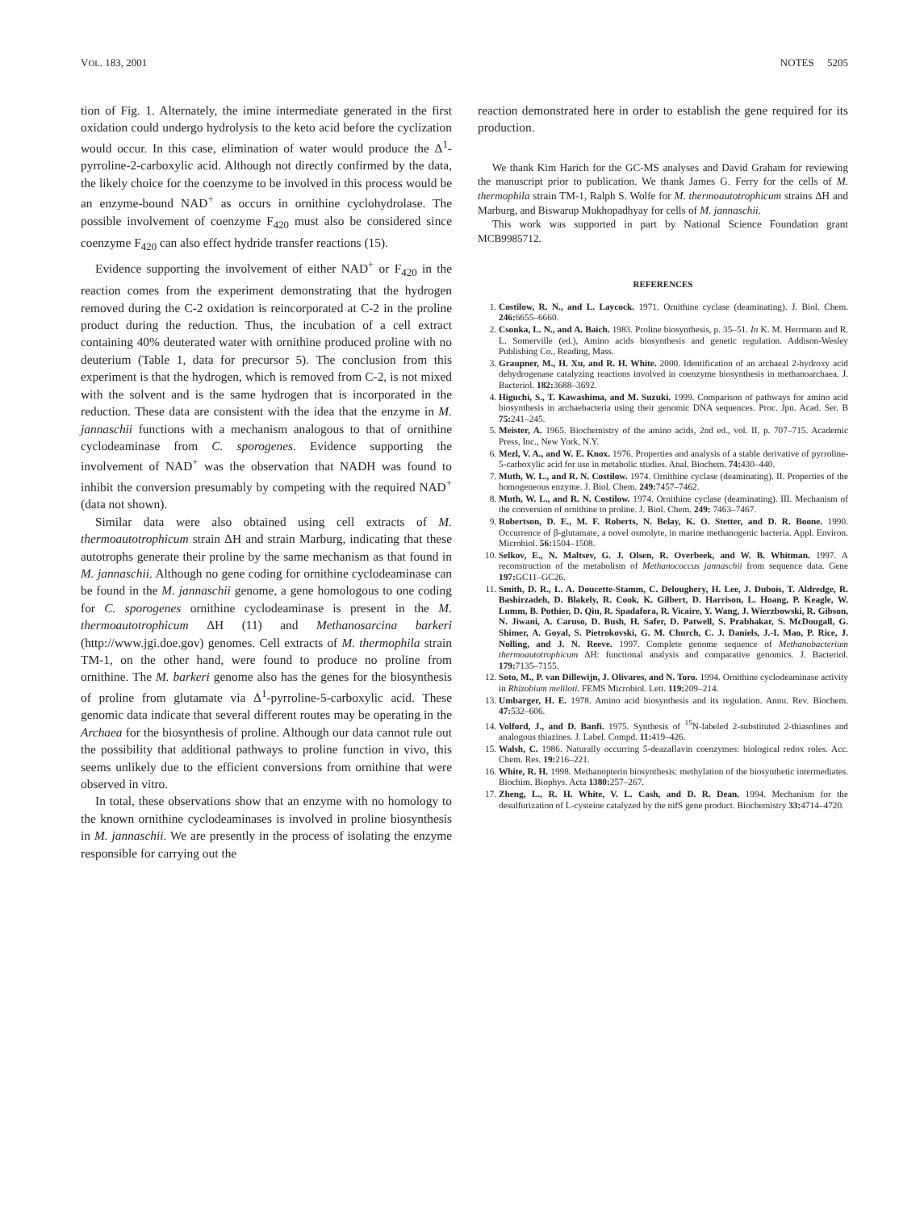VOL. 183, 2001 NOTES 5205
tion of Fig. 1. Alternately, the imine intermediate generated in the first oxidation could undergo hydrolysis to the keto acid before the cyclization would occur. In this case, elimination of water would produce the Δ<sup>1</sup>-pyrroline-2-carboxylic acid. Although not directly confirmed by the data, the likely choice for the coenzyme to be involved in this process would be an enzyme-bound NAD<sup>+</sup> as occurs in ornithine cyclohydrolase. The possible involvement of coenzyme F<sub>420</sub> must also be considered since coenzyme F<sub>420</sub> can also effect hydride transfer reactions (15).
Evidence supporting the involvement of either NAD<sup>+</sup> or F<sub>420</sub> in the reaction comes from the experiment demonstrating that the hydrogen removed during the C-2 oxidation is reincorporated at C-2 in the proline product during the reduction. Thus, the incubation of a cell extract containing 40% deuterated water with ornithine produced proline with no deuterium (Table 1, data for precursor 5). The conclusion from this experiment is that the hydrogen, which is removed from C-2, is not mixed with the solvent and is the same hydrogen that is incorporated in the reduction. These data are consistent with the idea that the enzyme in M. jannaschii functions with a mechanism analogous to that of ornithine cyclodeaminase from C. sporogenes. Evidence supporting the involvement of NAD<sup>+</sup> was the observation that NADH was found to inhibit the conversion presumably by competing with the required NAD<sup>+</sup> (data not shown).
Similar data were also obtained using cell extracts of M. thermoautotrophicum strain ΔH and strain Marburg, indicating that these autotrophs generate their proline by the same mechanism as that found in M. jannaschii. Although no gene coding for ornithine cyclodeaminase can be found in the M. jannaschii genome, a gene homologous to one coding for C. sporogenes ornithine cyclodeaminase is present in the M. thermoautotrophicum ΔH (11) and Methanosarcina barkeri (http://www.jgi.doe.gov) genomes. Cell extracts of M. thermophila strain TM-1, on the other hand, were found to produce no proline from ornithine. The M. barkeri genome also has the genes for the biosynthesis of proline from glutamate via Δ<sup>1</sup>-pyrroline-5-carboxylic acid. These genomic data indicate that several different routes may be operating in the Archaea for the biosynthesis of proline. Although our data cannot rule out the possibility that additional pathways to proline function in vivo, this seems unlikely due to the efficient conversions from ornithine that were observed in vitro.
In total, these observations show that an enzyme with no homology to the known ornithine cyclodeaminases is involved in proline biosynthesis in M. jannaschii. We are presently in the process of isolating the enzyme responsible for carrying out the
reaction demonstrated here in order to establish the gene required for its production.
We thank Kim Harich for the GC-MS analyses and David Graham for reviewing the manuscript prior to publication. We thank James G. Ferry for the cells of M. thermophila strain TM-1, Ralph S. Wolfe for M. thermoautotrophicum strains ΔH and Marburg, and Biswarup Mukhopadhyay for cells of M. jannaschii.
This work was supported in part by National Science Foundation grant MCB9985712.
REFERENCES
1. Costilow, R. N., and L. Laycock. 1971. Ornithine cyclase (deaminating). J. Biol. Chem. 246: 6655–6660.
2. Csonka, L. N., and A. Baich. 1983. Proline biosynthesis, p. 35–51. In K. M. Herrmann and R. L. Somerville (ed.), Amino acids biosynthesis and genetic regulation. Addison-Wesley Publishing Co., Reading, Mass.
3. Graupner, M., H. Xu, and R. H. White. 2000. Identification of an archaeal 2-hydroxy acid dehydrogenase catalyzing reactions involved in coenzyme biosynthesis in methanoarchaea. J. Bacteriol. 182: 3688–3692.
4. Higuchi, S., T. Kawashima, and M. Suzuki. 1999. Comparison of pathways for amino acid biosynthesis in archaebacteria using their genomic DNA sequences. Proc. Jpn. Acad. Ser. B 75: 241–245.
5. Meister, A. 1965. Biochemistry of the amino acids, 2nd ed., vol. II, p. 707–715. Academic Press, Inc., New York, N.Y.
6. Mezl, V. A., and W. E. Knox. 1976. Properties and analysis of a stable derivative of pyrroline-5-carboxylic acid for use in metabolic studies. Anal. Biochem. 74: 430–440.
7. Muth, W. L., and R. N. Costilow. 1974. Ornithine cyclase (deaminating). II. Properties of the homogeneous enzyme. J. Biol. Chem. 249: 7457–7462.
8. Muth, W. L., and R. N. Costilow. 1974. Ornithine cyclase (deaminating). III. Mechanism of the conversion of ornithine to proline. J. Biol. Chem. 249: 7463–7467.
9. Robertson, D. E., M. F. Roberts, N. Belay, K. O. Stetter, and D. R. Boone. 1990. Occurrence of β-glutamate, a novel osmolyte, in marine methanogenic bacteria. Appl. Environ. Microbiol. 56: 1504–1508.
10. Selkov, E., N. Maltsev, G. J. Olsen, R. Overbeek, and W. B. Whitman. 1997. A reconstruction of the metabolism of Methanococcus jannaschii from sequence data. Gene 197: GC11–GC26.
11. Smith, D. R., L. A. Doucette-Stamm, C. Deloughery, H. Lee, J. Dubois, T. Aldredge, R. Bashirzadeh, D. Blakely, R. Cook, K. Gilbert, D. Harrison, L. Hoang, P. Keagle, W. Lumm, B. Pothier, D. Qiu, R. Spadafora, R. Vicaire, Y. Wang, J. Wierzbowski, R. Gibson, N. Jiwani, A. Caruso, D. Bush, H. Safer, D. Patwell, S. Prabhakar, S. McDougall, G. Shimer, A. Goyal, S. Pietrokovski, G. M. Church, C. J. Daniels, J.-I. Mao, P. Rice, J. Nolling, and J. N. Reeve. 1997. Complete genome sequence of Methanobacterium thermoautotrophicum ΔH: functional analysis and comparative genomics. J. Bacteriol. 179: 7135–7155.
12. Soto, M., P. van Dillewijn, J. Olivares, and N. Toro. 1994. Ornithine cyclodeaminase activity in Rhizobium meliloti. FEMS Microbiol. Lett. 119: 209–214.
13. Umbarger, H. E. 1978. Amino acid biosynthesis and its regulation. Annu. Rev. Biochem. 47: 532–606.
14. Volford, J., and D. Banfi. 1975. Synthesis of <sup>15</sup>N-labeled 2-substituted 2-thiasolines and analogous thiazines. J. Label. Compd. 11: 419–426.
15. Walsh, C. 1986. Naturally occurring 5-deazaflavin coenzymes: biological redox roles. Acc. Chem. Res. 19: 216–221.
16. White, R. H. 1998. Methanopterin biosynthesis: methylation of the biosynthetic intermediates. Biochim. Biophys. Acta 1380: 257–267.
17. Zheng, L., R. H. White, V. L. Cash, and D. R. Dean. 1994. Mechanism for the desulfurization of L-cysteine catalyzed by the nifS gene product. Biochemistry 33: 4714–4720.